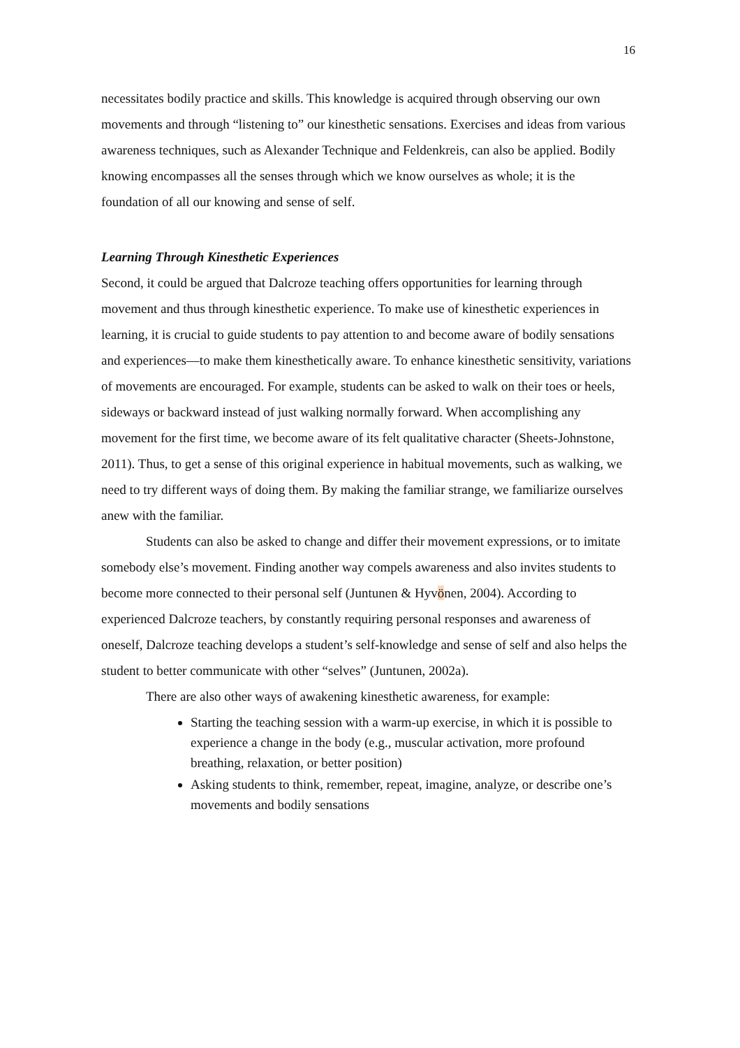16
necessitates bodily practice and skills. This knowledge is acquired through observing our own movements and through “listening to” our kinesthetic sensations. Exercises and ideas from various awareness techniques, such as Alexander Technique and Feldenkreis, can also be applied. Bodily knowing encompasses all the senses through which we know ourselves as whole; it is the foundation of all our knowing and sense of self.
Learning Through Kinesthetic Experiences
Second, it could be argued that Dalcroze teaching offers opportunities for learning through movement and thus through kinesthetic experience. To make use of kinesthetic experiences in learning, it is crucial to guide students to pay attention to and become aware of bodily sensations and experiences—to make them kinesthetically aware. To enhance kinesthetic sensitivity, variations of movements are encouraged. For example, students can be asked to walk on their toes or heels, sideways or backward instead of just walking normally forward. When accomplishing any movement for the first time, we become aware of its felt qualitative character (Sheets-Johnstone, 2011). Thus, to get a sense of this original experience in habitual movements, such as walking, we need to try different ways of doing them. By making the familiar strange, we familiarize ourselves anew with the familiar.
Students can also be asked to change and differ their movement expressions, or to imitate somebody else’s movement. Finding another way compels awareness and also invites students to become more connected to their personal self (Juntunen & Hyvönen, 2004). According to experienced Dalcroze teachers, by constantly requiring personal responses and awareness of oneself, Dalcroze teaching develops a student’s self-knowledge and sense of self and also helps the student to better communicate with other “selves” (Juntunen, 2002a).
There are also other ways of awakening kinesthetic awareness, for example:
Starting the teaching session with a warm-up exercise, in which it is possible to experience a change in the body (e.g., muscular activation, more profound breathing, relaxation, or better position)
Asking students to think, remember, repeat, imagine, analyze, or describe one’s movements and bodily sensations